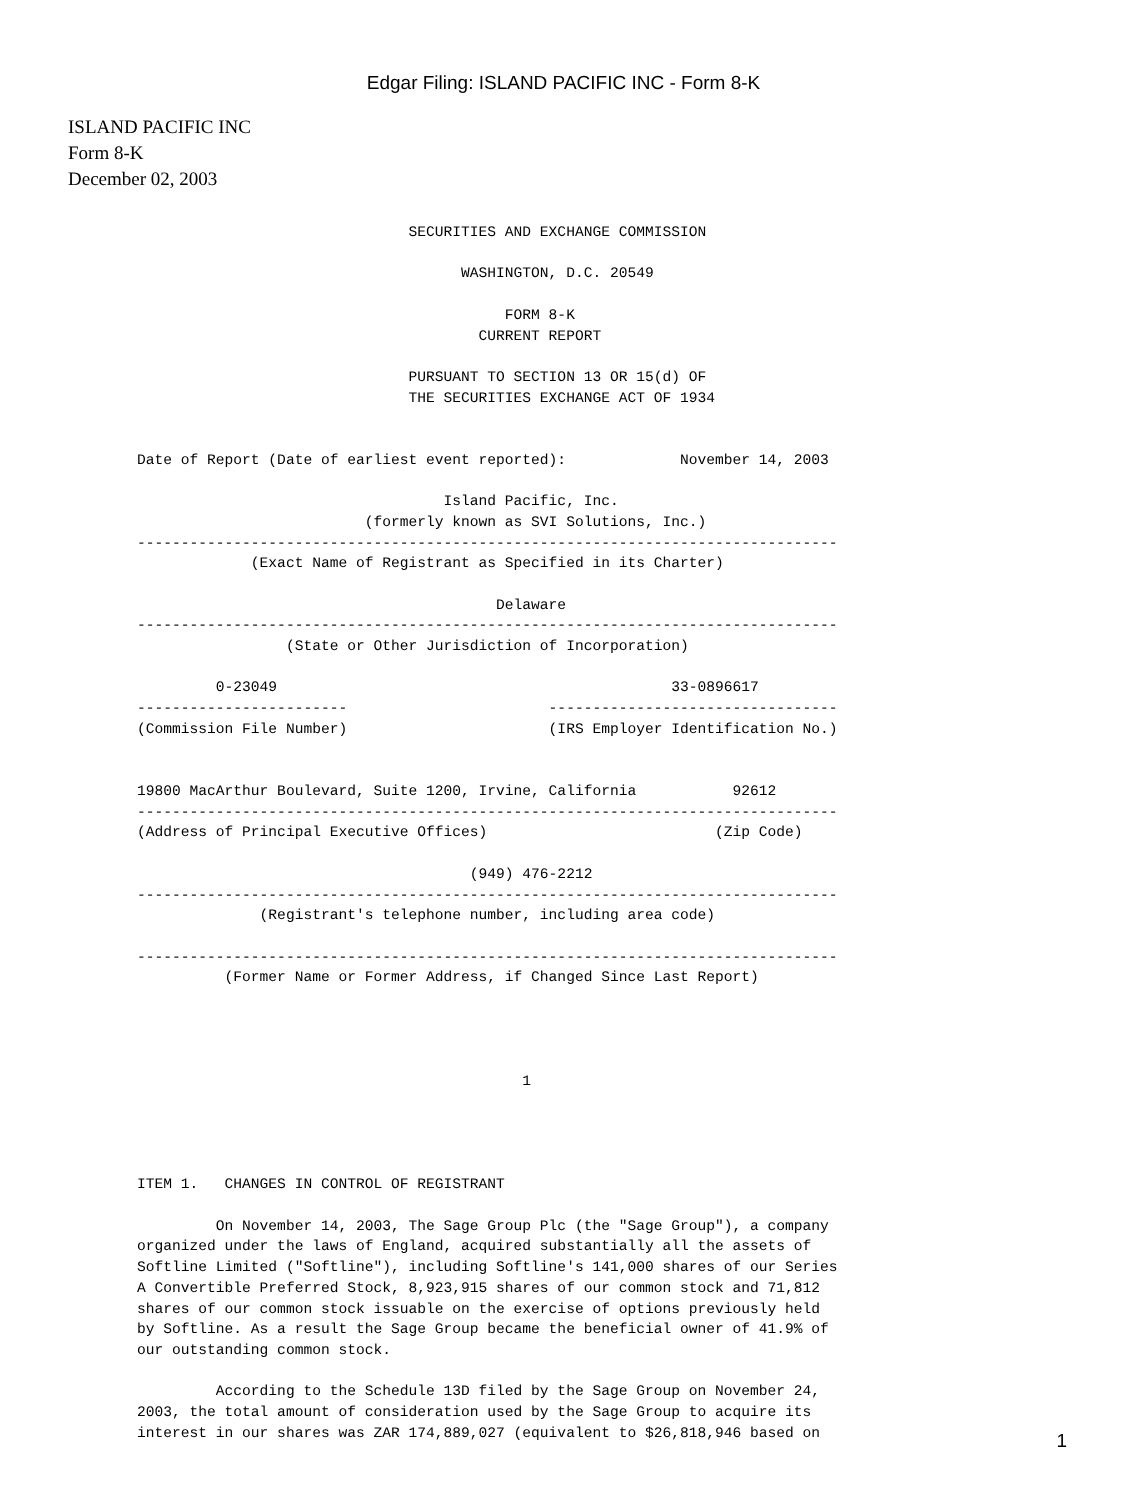Edgar Filing: ISLAND PACIFIC INC - Form 8-K
ISLAND PACIFIC INC
Form 8-K
December 02, 2003
                               SECURITIES AND EXCHANGE COMMISSION

                                     WASHINGTON, D.C. 20549

                                          FORM 8-K
                                       CURRENT REPORT

                               PURSUANT TO SECTION 13 OR 15(d) OF
                               THE SECURITIES EXCHANGE ACT OF 1934


Date of Report (Date of earliest event reported):             November 14, 2003

                                   Island Pacific, Inc.
                          (formerly known as SVI Solutions, Inc.)
--------------------------------------------------------------------------------
             (Exact Name of Registrant as Specified in its Charter)

                                         Delaware
--------------------------------------------------------------------------------
                 (State or Other Jurisdiction of Incorporation)

         0-23049                                             33-0896617
------------------------                       ---------------------------------
(Commission File Number)                       (IRS Employer Identification No.)


19800 MacArthur Boulevard, Suite 1200, Irvine, California           92612
--------------------------------------------------------------------------------
(Address of Principal Executive Offices)                          (Zip Code)

                                      (949) 476-2212
--------------------------------------------------------------------------------
              (Registrant's telephone number, including area code)

--------------------------------------------------------------------------------
          (Former Name or Former Address, if Changed Since Last Report)




                                            1




ITEM 1.   CHANGES IN CONTROL OF REGISTRANT

         On November 14, 2003, The Sage Group Plc (the "Sage Group"), a company
organized under the laws of England, acquired substantially all the assets of
Softline Limited ("Softline"), including Softline's 141,000 shares of our Series
A Convertible Preferred Stock, 8,923,915 shares of our common stock and 71,812
shares of our common stock issuable on the exercise of options previously held
by Softline. As a result the Sage Group became the beneficial owner of 41.9% of
our outstanding common stock.

         According to the Schedule 13D filed by the Sage Group on November 24,
2003, the total amount of consideration used by the Sage Group to acquire its
interest in our shares was ZAR 174,889,027 (equivalent to $26,818,946 based on
1